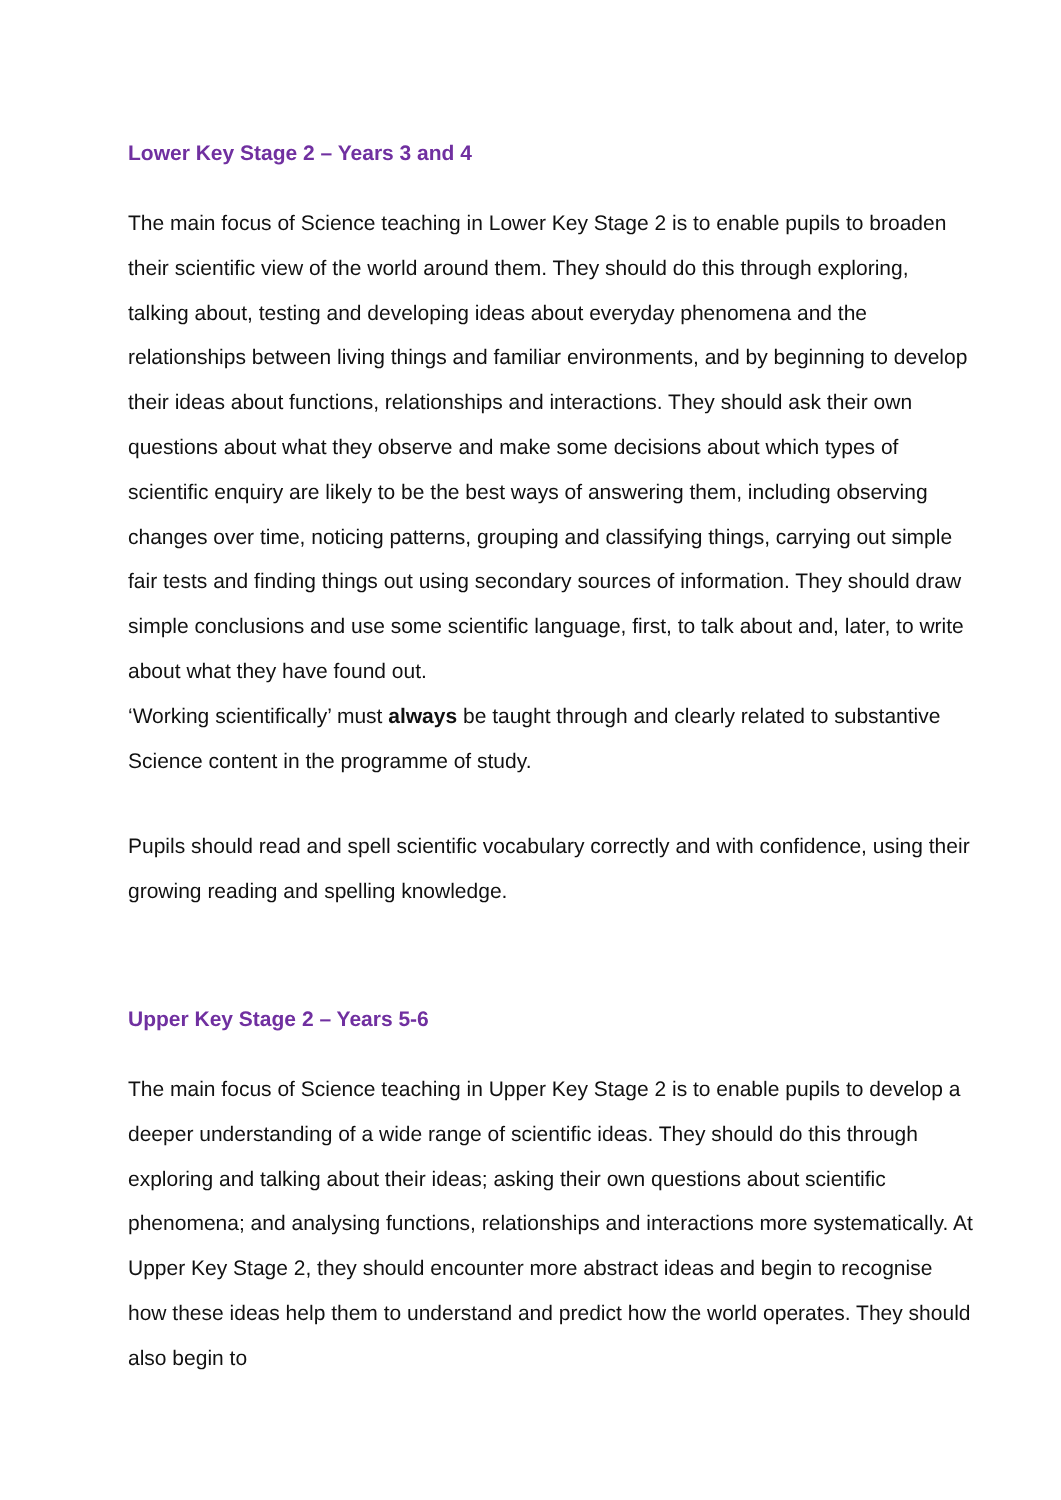Lower Key Stage 2 – Years 3 and 4
The main focus of Science teaching in Lower Key Stage 2 is to enable pupils to broaden their scientific view of the world around them. They should do this through exploring, talking about, testing and developing ideas about everyday phenomena and the relationships between living things and familiar environments, and by beginning to develop their ideas about functions, relationships and interactions. They should ask their own questions about what they observe and make some decisions about which types of scientific enquiry are likely to be the best ways of answering them, including observing changes over time, noticing patterns, grouping and classifying things, carrying out simple fair tests and finding things out using secondary sources of information. They should draw simple conclusions and use some scientific language, first, to talk about and, later, to write about what they have found out.
‘Working scientifically’ must always be taught through and clearly related to substantive Science content in the programme of study.
Pupils should read and spell scientific vocabulary correctly and with confidence, using their growing reading and spelling knowledge.
Upper Key Stage 2 – Years 5-6
The main focus of Science teaching in Upper Key Stage 2 is to enable pupils to develop a deeper understanding of a wide range of scientific ideas. They should do this through exploring and talking about their ideas; asking their own questions about scientific phenomena; and analysing functions, relationships and interactions more systematically. At Upper Key Stage 2, they should encounter more abstract ideas and begin to recognise how these ideas help them to understand and predict how the world operates. They should also begin to